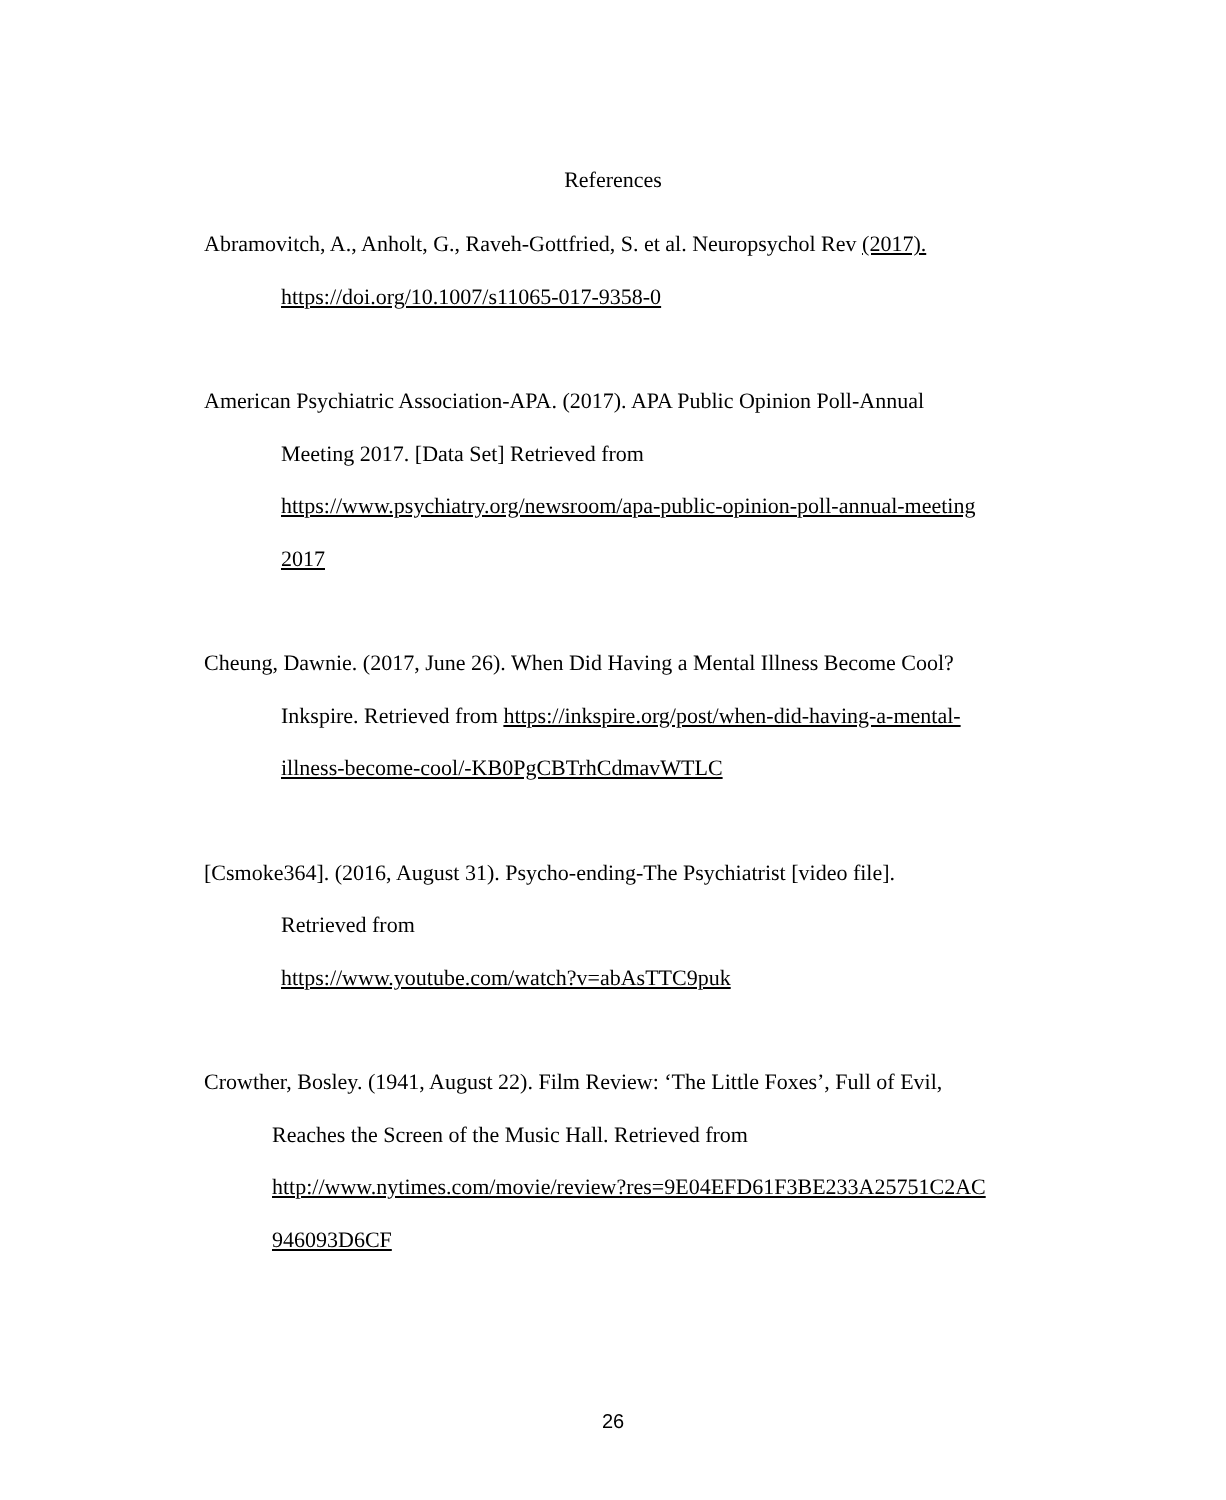References
Abramovitch, A., Anholt, G., Raveh-Gottfried, S. et al. Neuropsychol Rev (2017).
https://doi.org/10.1007/s11065-017-9358-0
American Psychiatric Association-APA. (2017). APA Public Opinion Poll-Annual
Meeting 2017. [Data Set] Retrieved from
https://www.psychiatry.org/newsroom/apa-public-opinion-poll-annual-meeting
2017
Cheung, Dawnie. (2017, June 26). When Did Having a Mental Illness Become Cool?
Inkspire. Retrieved from https://inkspire.org/post/when-did-having-a-mental-
illness-become-cool/-KB0PgCBTrhCdmavWTLC
[Csmoke364]. (2016, August 31). Psycho-ending-The Psychiatrist [video file].
Retrieved from
https://www.youtube.com/watch?v=abAsTTC9puk
Crowther, Bosley. (1941, August 22). Film Review: ‘The Little Foxes’, Full of Evil,
Reaches the Screen of the Music Hall. Retrieved from
http://www.nytimes.com/movie/review?res=9E04EFD61F3BE233A25751C2AC
946093D6CF
26